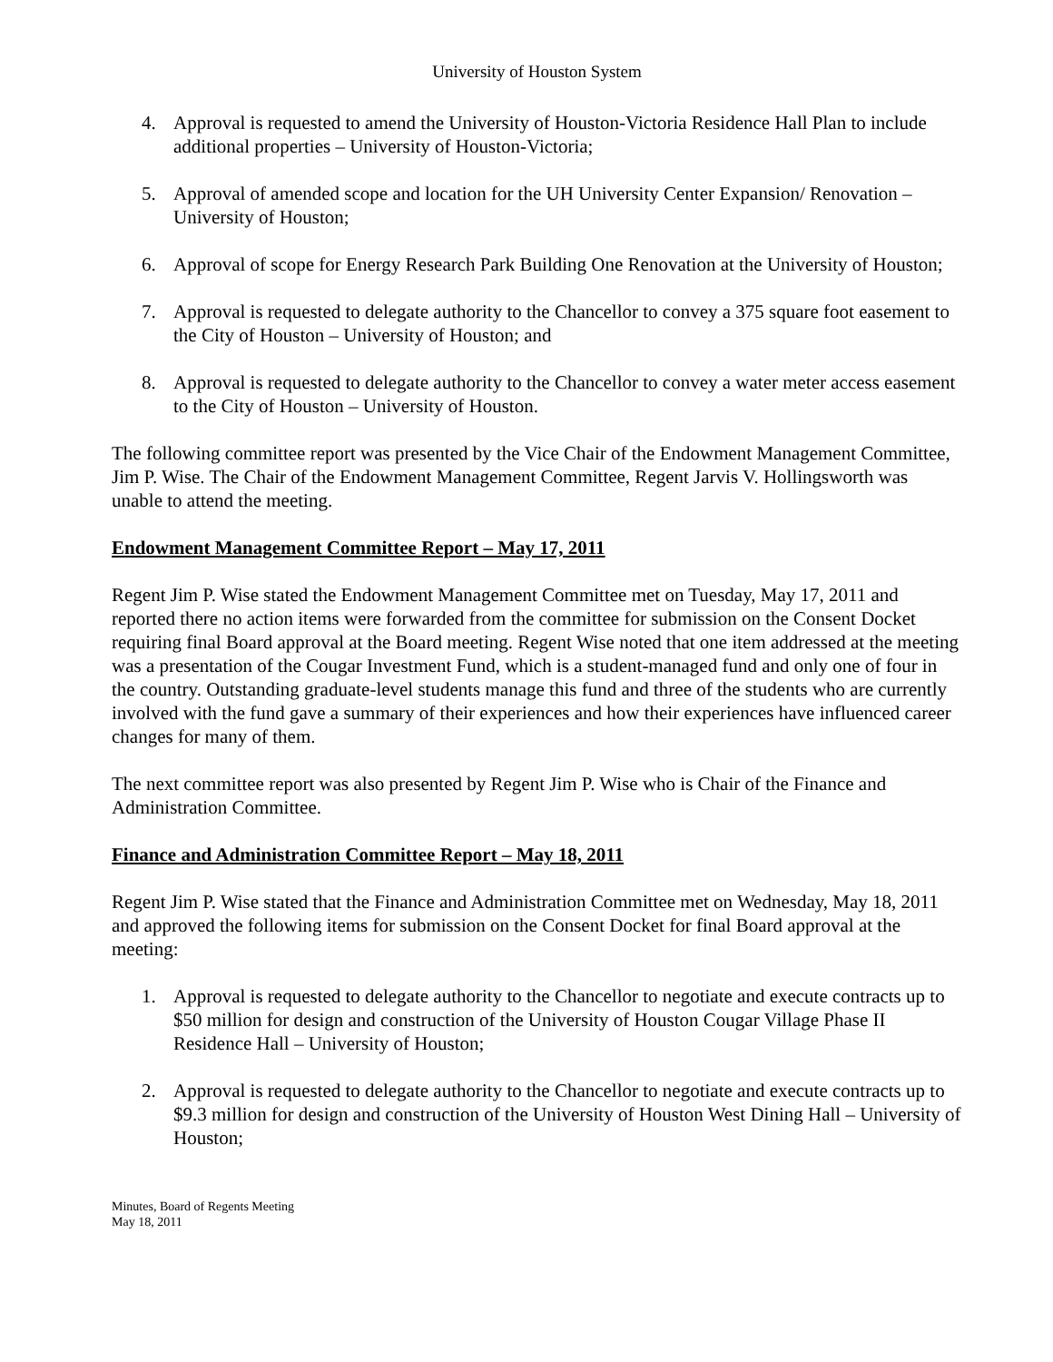University of Houston System
4. Approval is requested to amend the University of Houston-Victoria Residence Hall Plan to include additional properties – University of Houston-Victoria;
5. Approval of amended scope and location for the UH University Center Expansion/ Renovation – University of Houston;
6. Approval of scope for Energy Research Park Building One Renovation at the University of Houston;
7. Approval is requested to delegate authority to the Chancellor to convey a 375 square foot easement to the City of Houston – University of Houston; and
8. Approval is requested to delegate authority to the Chancellor to convey a water meter access easement to the City of Houston – University of Houston.
The following committee report was presented by the Vice Chair of the Endowment Management Committee, Jim P. Wise. The Chair of the Endowment Management Committee, Regent Jarvis V. Hollingsworth was unable to attend the meeting.
Endowment Management Committee Report – May 17, 2011
Regent Jim P. Wise stated the Endowment Management Committee met on Tuesday, May 17, 2011 and reported there no action items were forwarded from the committee for submission on the Consent Docket requiring final Board approval at the Board meeting. Regent Wise noted that one item addressed at the meeting was a presentation of the Cougar Investment Fund, which is a student-managed fund and only one of four in the country. Outstanding graduate-level students manage this fund and three of the students who are currently involved with the fund gave a summary of their experiences and how their experiences have influenced career changes for many of them.
The next committee report was also presented by Regent Jim P. Wise who is Chair of the Finance and Administration Committee.
Finance and Administration Committee Report – May 18, 2011
Regent Jim P. Wise stated that the Finance and Administration Committee met on Wednesday, May 18, 2011 and approved the following items for submission on the Consent Docket for final Board approval at the meeting:
1. Approval is requested to delegate authority to the Chancellor to negotiate and execute contracts up to $50 million for design and construction of the University of Houston Cougar Village Phase II Residence Hall – University of Houston;
2. Approval is requested to delegate authority to the Chancellor to negotiate and execute contracts up to $9.3 million for design and construction of the University of Houston West Dining Hall – University of Houston;
Minutes, Board of Regents Meeting
May 18, 2011